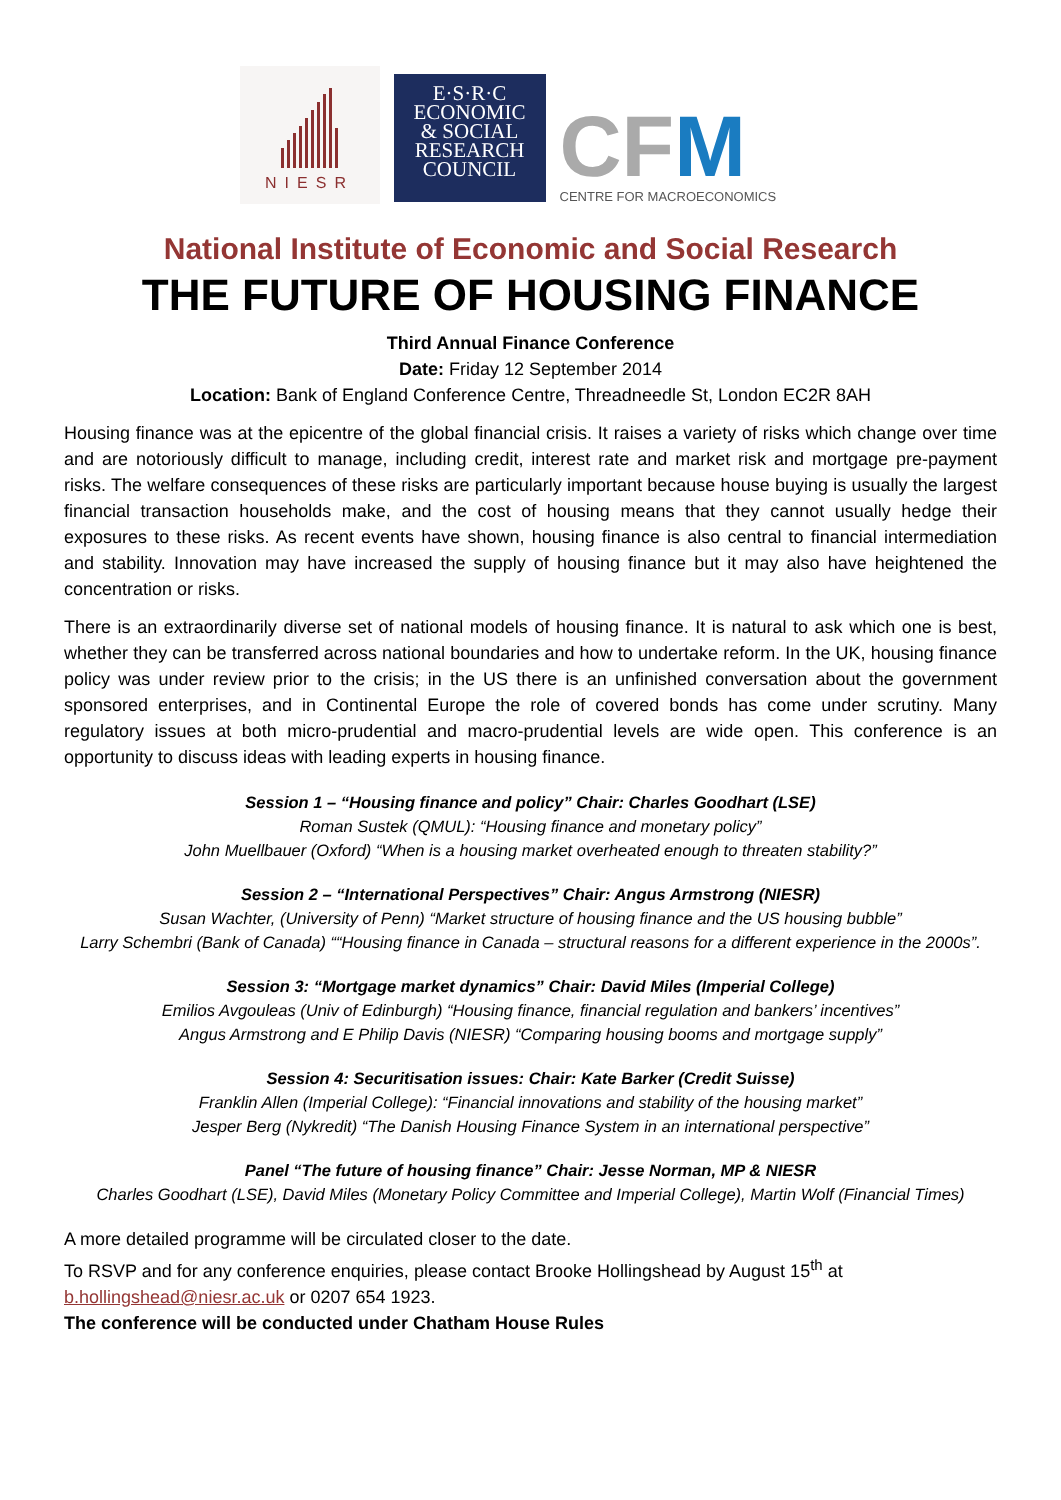NIESR
E·S·R·C
ECONOMIC
& SOCIAL
RESEARCH
COUNCIL
CF M
CENTRE FOR MACROECONOMICS
National Institute of Economic and Social Research
THE FUTURE OF HOUSING FINANCE
Third Annual Finance Conference
Date: Friday 12 September 2014
Location: Bank of England Conference Centre, Threadneedle St, London EC2R 8AH
Housing finance was at the epicentre of the global financial crisis. It raises a variety of risks which change over time and are notoriously difficult to manage, including credit, interest rate and market risk and mortgage pre-payment risks. The welfare consequences of these risks are particularly important because house buying is usually the largest financial transaction households make, and the cost of housing means that they cannot usually hedge their exposures to these risks. As recent events have shown, housing finance is also central to financial intermediation and stability. Innovation may have increased the supply of housing finance but it may also have heightened the concentration or risks.
There is an extraordinarily diverse set of national models of housing finance. It is natural to ask which one is best, whether they can be transferred across national boundaries and how to undertake reform. In the UK, housing finance policy was under review prior to the crisis; in the US there is an unfinished conversation about the government sponsored enterprises, and in Continental Europe the role of covered bonds has come under scrutiny. Many regulatory issues at both micro-prudential and macro-prudential levels are wide open. This conference is an opportunity to discuss ideas with leading experts in housing finance.
Session 1 – “Housing finance and policy” Chair: Charles Goodhart (LSE)
Roman Sustek (QMUL): “Housing finance and monetary policy”
John Muellbauer (Oxford) “When is a housing market overheated enough to threaten stability?”
Session 2 – “International Perspectives” Chair: Angus Armstrong (NIESR)
Susan Wachter, (University of Penn) “Market structure of housing finance and the US housing bubble”
Larry Schembri (Bank of Canada) ““Housing finance in Canada – structural reasons for a different experience in the 2000s”.
Session 3: “Mortgage market dynamics” Chair: David Miles (Imperial College)
Emilios Avgouleas (Univ of Edinburgh) “Housing finance, financial regulation and bankers’ incentives”
Angus Armstrong and E Philip Davis (NIESR) “Comparing housing booms and mortgage supply”
Session 4: Securitisation issues: Chair: Kate Barker (Credit Suisse)
Franklin Allen (Imperial College): “Financial innovations and stability of the housing market”
Jesper Berg (Nykredit) “The Danish Housing Finance System in an international perspective”
Panel “The future of housing finance” Chair: Jesse Norman, MP & NIESR
Charles Goodhart (LSE), David Miles (Monetary Policy Committee and Imperial College), Martin Wolf (Financial Times)
A more detailed programme will be circulated closer to the date.
To RSVP and for any conference enquiries, please contact Brooke Hollingshead by August 15<sup>th</sup> at b.hollingshead@niesr.ac.uk or 0207 654 1923.
The conference will be conducted under Chatham House Rules